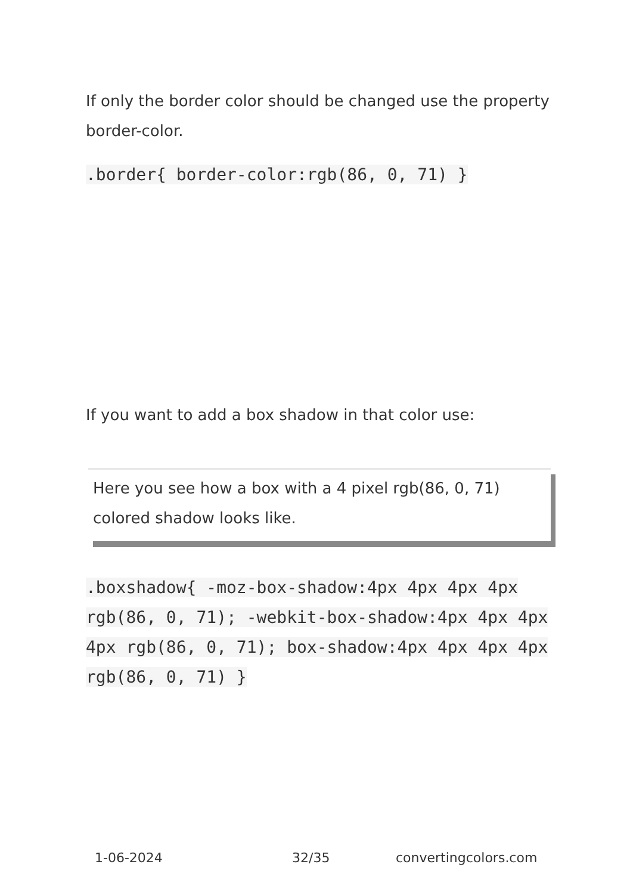If only the border color should be changed use the property border-color.
.border{ border-color:rgb(86, 0, 71) }
If you want to add a box shadow in that color use:
Here you see how a box with a 4 pixel rgb(86, 0, 71) colored shadow looks like.
.boxshadow{ -moz-box-shadow:4px 4px 4px 4px rgb(86, 0, 71); -webkit-box-shadow:4px 4px 4px 4px rgb(86, 0, 71); box-shadow:4px 4px 4px 4px rgb(86, 0, 71) }
1-06-2024 32/35 convertingcolors.com